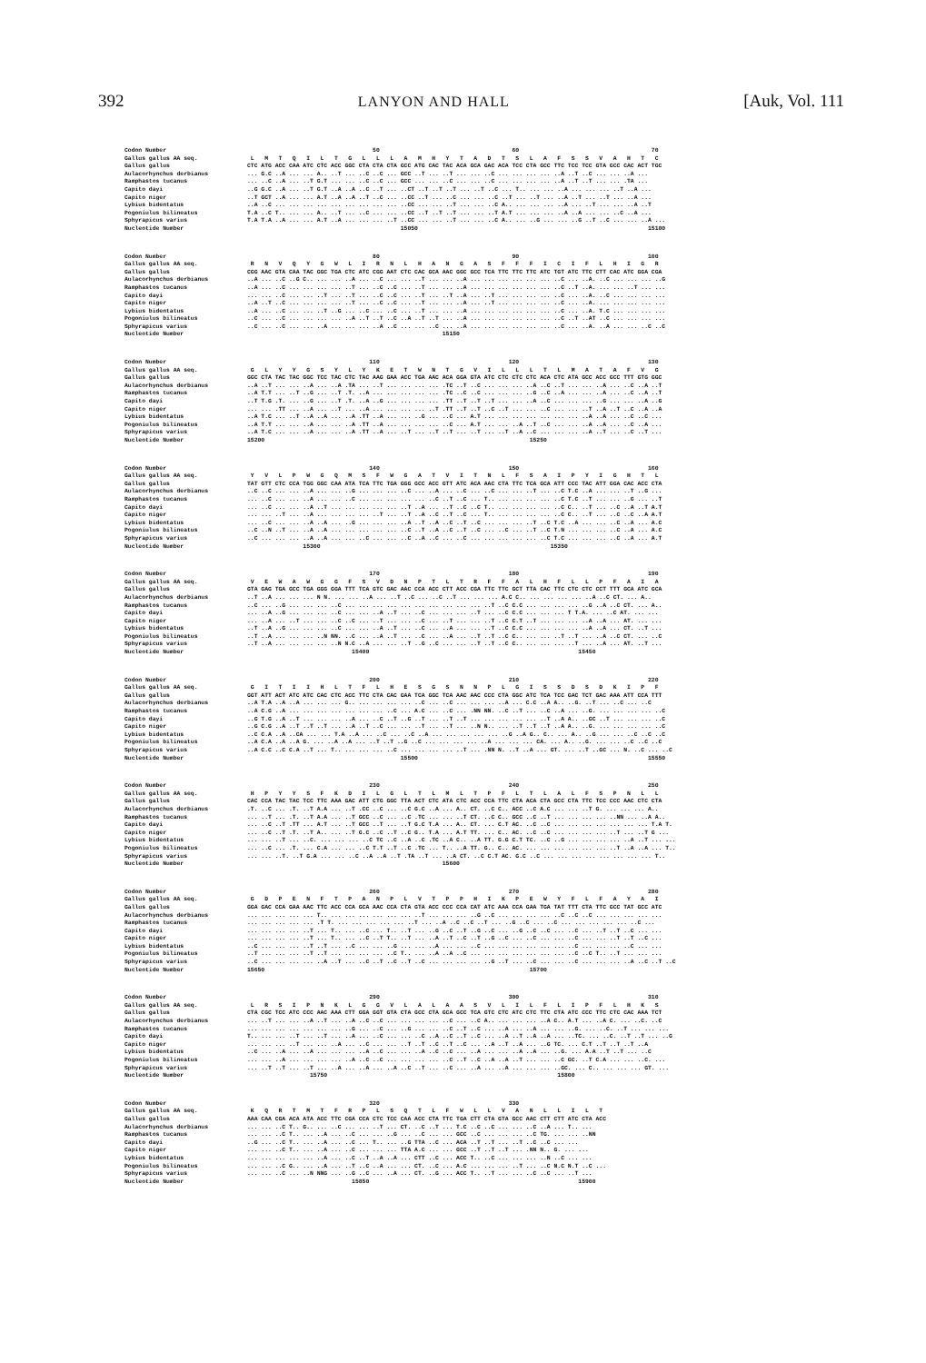392 LANYON AND HALL [Auk, Vol. 111
| Codon Number | 50 60 70 |
| Gallus gallus AA seq. | L M T Q I L T G L L L A M H Y T A D T S L A F S S V A H T C |
| Gallus gallus | CTC ATG ACC CAA ATC CTC ACC GGC CTA CTA CTA GCC ATG CAC TAC ACA GCA GAC ACA TCC CTA GCC TTC TCC TCC GTA GCC CAC ACT TGC |
| Aulacorhynchus derbianus | ... G.C ..A ... ... A.. ..T ... ..C ..C ... GCC ..T ... ..T ... ... ..C ... ... ... ... ..A ..T ..C ... ... ..A ... |
| Ramphastos tucanus | ... ..C ..A ... ..T G.T ... ... ..C ..C ... GCC ... ... ..C ... ... ..C ... ... ... ... ..A ..T ..T ... ... .TA ... |
| Capito dayi | ..G G.C ..A ... ..T G.T ..A ..A ..C ..T ... ..CT ..T ..T ..T ... ..T ..C ... T.. ... ... ..A ... ... ... ..T ..A ... |
| Capito niger | ..T GCT ..A ... ... A.T ..A ..A ..T ..C ... ..CC ..T ... ..C ... ... ..C ..T ... ..T ... ..A ..T ... ..T ... ..A ... |
| Lybius bidentatus | ..A ..C ... ... ... ... ... ... ... ... ... ..CC ... ... ..T ... ... ..C A.. ... ... ... ..A ... ..T ... ... ..A ..T |
| Pogoniulus bilineatus | T.A ..C T.. ... ... A.. ..T ... ..C ... ... ..CC ..T ..T ..T ... ... ..T A.T ... ... ... ..A ..A ... ... ..C ..A ... |
| Sphyrapicus varius | T.A T.A ..A ... ... A.T ..A ... ... ... ..T ..CC ... ... ..T ... ... ..C A.. ... ..G ... ... ..G ..T ..C ... ... ..A ... |
| Nucleotide Number | 15050 15100 |
| Codon Number | 80 90 100 |
| Gallus gallus AA seq. | R N V Q Y G W L I R N L H A N G A S F F F I C I F L H I G R |
| Gallus gallus | CGG AAC GTA CAA TAC GGC TGA CTC ATC CGG AAT CTC CAC GCA AAC GGC GCC TCA TTC TTC TTC ATC TGT ATC TTC CTT CAC ATC GGA CGA |
| Aulacorhynchus derbianus | ..A ... ..C ..G C.. ... ... ..A ... ..C ... ... ..T ... ... ..A ... ... ... ... ... ... ..C ... ..A. ..C ... ... ... ..G |
| Ramphastos tucanus | ..A ... ..C ... ... ... ... ..T ... ..C ..C ... ..T ... ... ..A ... ... ... ... ... ... ..C ..T ..A. ... ... ..T ... ... |
| Capito dayi | ... ... ..C ... ... ..T ... ..T ... ..C ..C ... ..T ... ..T ..A ... ..T ... ... ... ... ..C ... ..A. ..C ... ... ... ... |
| Capito niger | ..A ..T ..C ... ... ... ... ..T ... ..C ..C ... ..T ... ... ..A ... ..T ... ... ... ... ..C ... ..A. ... ... ... ... ... |
| Lybius bidentatus | ..A ... ..C ... ... ..T ..G ... ..C ... ..C ... ..T ... ... ..A ... ... ... ... ... ... ..C ... ..A. T.C ... ... ... ... |
| Pogoniulus bilineatus | ..C ... ..C ... ... ... ... ..A ..T ..T ..C ..A ..T ..T ... ..A ... ... ... ... ... ... ..C ..T ..AT ..C ... ... ... ... |
| Sphyrapicus varius | ..C ... ..C ... ... ..A ... ... ... ..A ..C ... ... ..C ... ..A ... ... ... ... ... ... ..C ... ..A. ..A ... ... ..C ..C |
| Nucleotide Number | 15150 |
| Codon Number | 110 120 130 |
| Gallus gallus AA seq. | G L Y Y G S Y L Y K E T W N T G V I L L L T L M A T A F V G |
| Gallus gallus | GGC CTA TAC TAC GGC TCC TAC CTC TAC AAG GAA ACC TGA AAC ACA GGA GTA ATC CTC CTC CTC ACA CTC ATA GCC ACC GCC TTT GTG GGC |
| Aulacorhynchus derbianus | ..A ..T ... ... ..A ... ..A .TA ... ..T ... ... ... ... .TC ..T ..C ... ... ... ..A ..C ..T ... ... ..A ... ..C ..A ..T |
| Ramphastos tucanus | ..A T.T ... ..T ..G ... ..T .T. ..A ... ... ... ... ... .TC ..C ..C ... ... ... ..G ..C ..A ... ... ..A ... ..C ..A ..T |
| Capito dayi | ..T T.G .T. ... ..G ... ..T .T. ..A ..G ... ... ... ... .TT ..T ..T ..T ... ... ..A ..C ... ... ... ..G ... ... ..A ..G |
| Capito niger | ... ... .TT ... ..A ... ..T ... ..A ... ... ... ... ..T .TT ..T ..T ..C ..T ... ... ..C ... ... ..T ..A ..T ..C ..A ..A |
| Lybius bidentatus | ..A T.C ... ..T ..A ..A ... ..A .TT ..A ... ... ..G ... ..C ... A.T ... ... ... ... ... ... ... ..A ..A ... ..C ..C ... |
| Pogoniulus bilineatus | ..A T.T ... ... ..A ... ... ..A .TT ..A ... ... ... ... ..C ... A.T ... ... ..A ..T ..C ... ... ..A ..A ... ..C ..A ... |
| Sphyrapicus varius | ..A T.C ... ... ..A ... ... ..A .TT ..A ... ..T ... ..T ..T ... ..T ... ..T ..A ..C ... ... ... ..A ..T ... ..C ..T ... |
| Nucleotide Number | 15200 15250 |
| Codon Number | 140 150 160 |
| Gallus gallus AA seq. | Y V L P W G Q M S F W G A T V I T N L F S A I P Y I G H T L |
| Gallus gallus | TAT GTT CTC CCA TGG GGC CAA ATA TCA TTC TGA GGG GCC ACC GTT ATC ACA AAC CTA TTC TCA GCA ATT CCC TAC ATT GGA CAC ACC CTA |
| Aulacorhynchus derbianus | ..C ..C ... ... ..A ... ... ..G ... ... ... ..C ... ..A ... ..C ... ..C ... ... ..T ... ..C T.C ..A ... ... ..T ..G ... |
| Ramphastos tucanus | ... ..C ... ... ..A ... ... ..C ... ... ... ... ... ..C ..T ..C ... T.. ... ... ... ... ..C T.C ..T ... ... ..G ... ..T |
| Capito dayi | ... ..C ... ... ..A ..T ... ... ... ... ... ..T ..A ... ..T ..C ..C T.. ... ... ... ... ..C C.. ..T ... ..C ..A ..T A.T |
| Capito niger | ... ... ..T ... ..A ... ... ... ... ..T ... ..T ..A ..C ..T ..C ... T.. ... ... ... ... ..C C.. ..T ... ..C ..C ..A A.T |
| Lybius bidentatus | ... ..C ... ... ..A ..A ... ..G ... ... ... ..A ..T ..A ..C ..T ..C ... ... ... ..T ..C T.C ..A ... ... ..C ..A ... A.C |
| Pogoniulus bilineatus | ..C ..N ..T ... ..A ..A ... ... ... ... ... ..C ..T ..A ..C ..T ..C ... ..C ... ..T ..C T.N ... ... ... ..C ..A ... A.C |
| Sphyrapicus varius | ..C ... ... ... ..A ..A ... ... ..C ... ... ..C ..A ..C ... ..C ... ... ... ... ... ..C T.C ... ... ... ..C ..A ... A.T |
| Nucleotide Number | 15300 15350 |
| Codon Number | 170 180 190 |
| Gallus gallus AA seq. | V E W A W G G F S V D N P T L T R F F A L H F L L P F A I A |
| Gallus gallus | GTA GAG TGA GCC TGA GGG GGA TTT TCA GTC GAC AAC CCA ACC CTT ACC CGA TTC TTC GCT TTA CAC TTC CTC CTC CCT TTT GCA ATC GCA |
| Aulacorhynchus derbianus | ..T ..A ... ... ... N N. ... ... ..A ... ..T ..C ... ..C ..T ... ... ... A.C C.. ... ... ... ... ..A ..C CT. ... A.. |
| Ramphastos tucanus | ..C ... ..G ... ... ... ..C ... ... ... ... ... ... ... ... ... ... ..T ..C C.C ... ... ... ... ..G ..A ..C CT. ... A.. |
| Capito dayi | ... ..A ..G ... ... ... ..C ... ... ..A ..T ... ..C ... ... ... ..T ... ..C C.C ... ... ... T T.A. ... ..C AT. ... ... |
| Capito niger | ... ..A ... ..T ... ... ..C ..C ... ..T ... ... ..C ... ..T ... ... ..T ..C C.T ..T ... ... ... ..A ..A ... AT. ... ... |
| Lybius bidentatus | ..T ..A ..G ... ... ... ..C ... ... ..A ..T ... ..C ... ..A ... ... ..T ..C C.C ... ... ... ... ..A ..A ... CT. ..T ... |
| Pogoniulus bilineatus | ..T ..A ... ... ... ..N NN. ..C ... ..A ..T ... ..C ... ..A ... ..T ..T ..C C.. ... ... ..T ..T ... ..A ..C CT. ... ..C |
| Sphyrapicus varius | ..T ..A ... ... ... ... ..N N.C ..A ... ... ..T ..G ..C ... ... ..T ..T ..C C.. ... ... ... ..T ... ..A ... AT. ..T ... |
| Nucleotide Number | 15400 15450 |
| Codon Number | 200 210 220 |
| Gallus gallus AA seq. | G I T I I H L T F L H E S G S N N P L G I S S D S D K I P F |
| Gallus gallus | GGT ATT ACT ATC ATC CAC CTC ACC TTC CTA CAC GAA TCA GGC TCA AAC AAC CCC CTA GGC ATC TCA TCC GAC TCT GAC AAA ATT CCA TTT |
| Aulacorhynchus derbianus | ..A T.A ..A ..A ... ... ... G.. ... ... ... ... ..C ... ..C ... ... ... ..A ... C.C ..A A.. ..G. ..T ... ..C ... ..C |
| Ramphastos tucanus | ..A C.G ..A ... ... ... ... ... ... ... ..C ... A.C ... ..C ... .NN NN. ..C ..T ... ..C ..A ... ..G. ... ... ... ... ..C |
| Capito dayi | ..G T.G ..A ..T ... ... ... ..A ... ..C ..T ..G ..T ... ..T ..T ... ... ... ... ... ..T ..A A.. ..GC ..T ... ... ... ..C |
| Capito niger | ..G C.G ..A ..T ..T ..T ... ..A ..T ..C ... ... ..T ... ..T ... ..N N.. ... ..T ..T ..T ..A A.. ..G. ... ... ... ... ..C |
| Lybius bidentatus | ..C C.A ..A ..CA ... ... T.A ..A ... ..C ... ..C ..A ... ... ... ... ... ..G ..A G.. C.. ... A.. ..G ... ... ..C ..C ..C |
| Pogoniulus bilineatus | ..A C.A ..A ..A G. ... ..A ..A ... ..T ..T ..G ..C ... ... ... ... ..A ... ... ... CA. ... A.. ..G. ... ... ..C ..C ..C |
| Sphyrapicus varius | ..A C.C ..C C.A ..T ... T.. ... ... ... ..C ... ... ... ... ..T ... .NN N. ..T ..A ... GT. ... ..T ..GC ... N. ..C ... ..C |
| Nucleotide Number | 15500 15550 |
| Codon Number | 230 240 250 |
| Gallus gallus AA seq. | H P Y Y S F K D I L G L T L M L T P F L T L A L F S P N L L |
| Gallus gallus | CAC CCA TAC TAC TCC TTC AAA GAC ATT CTG GGC TTA ACT CTC ATA CTC ACC CCA TTC CTA ACA CTA GCC CTA TTC TCC CCC AAC CTC CTA |
| Aulacorhynchus derbianus | .T. ..C ... .T. ..T A.A ... ..T .CC ..C ... ..C G.C ..A ... A.. CT. ..C C.. ACC ..C A.C ... ... ..T G. ... ... ... A.. |
| Ramphastos tucanus | ... ..T ... .T. ..T A.A ... ..T GCC ..C ... ..C .TC ... ... ..T CT. ..C C.. GCC ..C ..T ... ... ... ... ..NN ... ..A A.. |
| Capito dayi | ... ..C ..T .TT ... A.T ... ..T GCC ..T ... ..T G.C T.A ... A.. CT. ... C.T AC. ..C ..C ... ... ... ... ... ... ... T.A T. |
| Capito niger | ... ..C ..T .T. ..T A.. ... ..T G.C ..C ..T ..C G.. T.A ... A.T TT. ... C.. AC. ..C ..C ... ... ... ... ..T ... ..T G ... |
| Lybius bidentatus | ... ... ..T ... ..C. ... ... ... ..C TC ..C ..A ..C .TC ..A C.. ..A TT. G.G C.T TC. ..C ..G ... ... ... ... ..A ..T ... ... |
| Pogoniulus bilineatus | ... ..C ... .T. ... C.A ... ... ..C T.T ..T ..C .TC ... T.. ..A TT. G.. C.. AC. ... ... ... ... ... ... ..T ..A ..A ... T.. |
| Sphyrapicus varius | ... ... ..T. ..T G.A ... ... ..C ..A ..A ..T .TA ..T ... ..A CT. ..C C.T AC. G.C ..C ... ... ... ... ... ... ... ... T.. |
| Nucleotide Number | 15600 |
| Codon Number | 260 270 280 |
| Gallus gallus AA seq. | G D P E N F T P A N P L V T P P H I K P E W Y F L F A Y A I |
| Gallus gallus | GGA GAC CCA GAA AAC TTC ACC CCA GCA AAC CCA CTA GTA ACC CCC CCA CAT ATC AAA CCA GAA TGA TAT TTT CTA TTC GCC TAT GCC ATC |
| Aulacorhynchus derbianus | ... ... ... ... ... T.. ... ... ... ... ... ... ..T ... ... ... ..G ..C ... ... ... ... ..C ..C ..C ... ... ... ... ... |
| Ramphastos tucanus | ... ... ... ... ... .T T. ... ... ... ... ... ..T ... ..A ..C ..C ..T ... ..G ..C ... ..C ... ... ... ... ... ..C ... |
| Capito dayi | ... ... ... ... ..T ... T.. ... ..C ... T.. ..T ... ..G ..C ..T ..G ..C ... ..G ..C ..C ... ..C ... ..T ..T ..C ... ... |
| Capito niger | ... ... ... ... ..T ... T.. ... ..C ..T T.. ..T ... ..A ..T ..C ..T ..G ..C ... ..C ... ... ..C ... ... ..T ..T ..C ... |
| Lybius bidentatus | ..C ... ... ... ..T ..T ... ..C ... ... ..G ... ... ..A ... ... ..C ... ... ... ... ... ... ..C ... ... ... ..C ... ... |
| Pogoniulus bilineatus | ..T ... ... ... ..T ..T ... ... ... ... ..C T.. ... ..A ..A ..C ... ... ... ... ... ... ... ..C ..C T.. ..T ... ... ... |
| Sphyrapicus varius | ..C ... ... ... ... ..A ..T ... ..C ..T ..C ..T ..C ... ... ... ... ..G ..T ... ..C ... ... ..C ... ... ... ..A ..C ..T ..C |
| Nucleotide Number | 15650 15700 |
| Codon Number | 290 300 310 |
| Gallus gallus AA seq. | L R S I P N K L G G V L A L A A S V L I L F L I P F L H K S |
| Gallus gallus | CTA CGC TCC ATC CCC AAC AAA CTT GGA GGT GTA CTA GCC CTA GCA GCC TCA GTC CTC ATC CTC TTC CTA ATC CCC TTC CTC CAC AAA TCT |
| Aulacorhynchus derbianus | ... ..T ... ... ..A ..T ... ..A ..C ..C ... ... ... ... ..C ... ..C A.. ... ... ... ..A C.. A.T ... ..A C. ... ..C. ..C |
| Ramphastos tucanus | ... ... ... ... ... ... ... ..G ... ..C ... ..G ... ... ..C ..T ..C ... ..A ... ..A ... ... ..G. ... ..C. ..T ... ... ... |
| Capito dayi | T.. ... ... ..T ... ..T ... ..A ... ..C ... ... ..C ..A ..C ..T ..C ... ..A ..T ..A ..A ... ..TC. ... ..C. ..T ..T ... ..G |
| Capito niger | ... ... ... ..T ... ... ..A ... ..C ... ... ..T ..T ..C ..T ..C ... ..A ..T ..A ... ..G TC. ... C.T ..T ..T ..T ..A |
| Lybius bidentatus | ..C ... ..A ... ..A ... ... ... ..A ..C ... ... ..A ..C ..C ... ..A ... ... ..A ..A ... ..G. ... A.A ..T ..T ... ..C |
| Pogoniulus bilineatus | ... ... ..A ... ... ... ... ..A ..C ..C ... ... ... ... ..C ..T ..C ..A ..A ..T ... ... ..C GC. ..T C.A ... ... ..C. ... |
| Sphyrapicus varius | ... ..T ..T ... ..T ... ..A ... ..A ... ..A ..C ..T ... ..C ... ..A ... ..A ... ... ... ..GC. ... C.. ... ... ... GT. ... |
| Nucleotide Number | 15750 15800 |
| Codon Number | 320 330 |
| Gallus gallus AA seq. | K Q R T M T F R P L S Q T L F W L L V A N L L I L T |
| Gallus gallus | AAA CAA CGA ACA ATA ACC TTC CGA CCA CTC TCC CAA ACC CTA TTC TGA CTT CTA GTA GCC AAC CTT CTT ATC CTA ACC |
| Aulacorhynchus derbianus | ... ... ..C T.. G.. ... ..C ... ... ..T ... CT. ..C ..T ... T.C ..C ..C ... ... ..C ..A ... T.. ... |
| Ramphastos tucanus | ... ... ..C T.. ... ..A ... ..C ... ... ..G ... ..C ... ... GCC ..C ... ... ... ..C TG. ... ... ..NN |
| Capito dayi | ..G ... ..C T.. ... ..A ... ..C ... T.. ... ..G TTA ..C ... ACA ..T ..T ... ..T ..C ..C ... ... |
| Capito niger | ... ... ..C T.. ... ..A ... ..C ... ... ... TTA A.C ... ... GCC ..T ..T ..T ... .NN N.. G. ... ... |
| Lybius bidentatus | ... ... ... ... ... ..A ... ..C ..T ..A ..A ... CTT ..C ... ACC T.. ..C ... ... ... ..N ..C ... ... |
| Pogoniulus bilineatus | ... ... ..C G.. ... ..A ... ..T ..C ..A ... ... CT. ..C ... A.C ... ... ... ..T ... ..C N.C N.T ..C ... |
| Sphyrapicus varius | ... ... ..C ... ..N NNG ... ..G ..C ... ..A ... CT. ..G ... ACC T.. ..T ... ... ..C ..C ... ..T ... |
| Nucleotide Number | 15850 15900 |